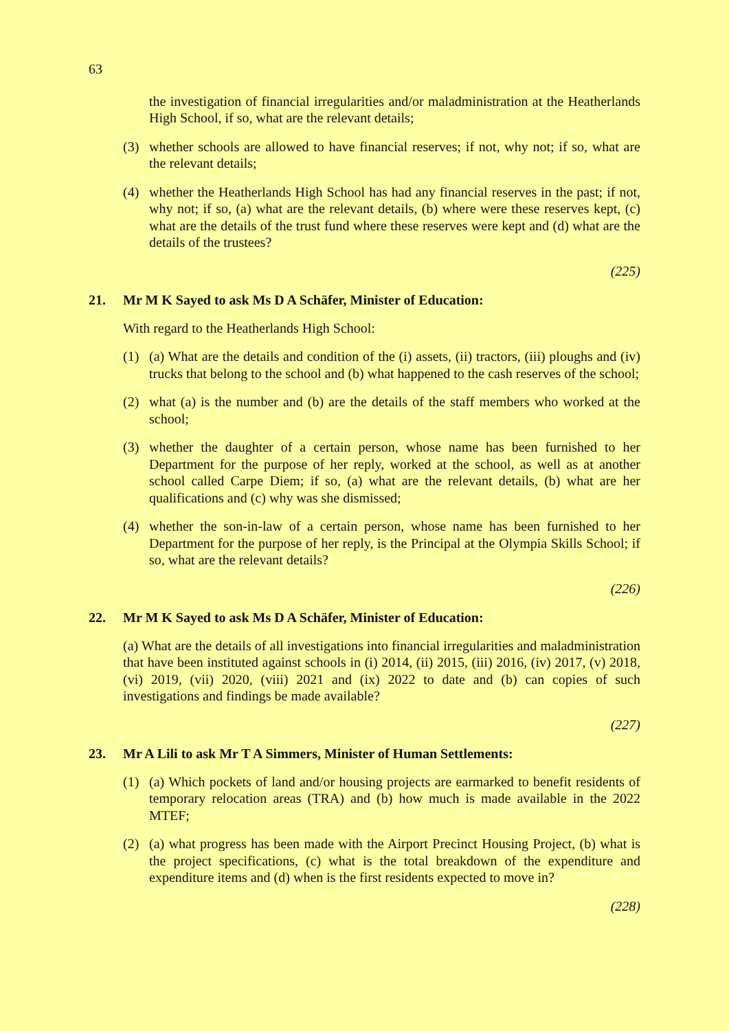63
the investigation of financial irregularities and/or maladministration at the Heatherlands High School, if so, what are the relevant details;
(3) whether schools are allowed to have financial reserves; if not, why not; if so, what are the relevant details;
(4) whether the Heatherlands High School has had any financial reserves in the past; if not, why not; if so, (a) what are the relevant details, (b) where were these reserves kept, (c) what are the details of the trust fund where these reserves were kept and (d) what are the details of the trustees?
(225)
21. Mr M K Sayed to ask Ms D A Schäfer, Minister of Education:
With regard to the Heatherlands High School:
(1) (a) What are the details and condition of the (i) assets, (ii) tractors, (iii) ploughs and (iv) trucks that belong to the school and (b) what happened to the cash reserves of the school;
(2) what (a) is the number and (b) are the details of the staff members who worked at the school;
(3) whether the daughter of a certain person, whose name has been furnished to her Department for the purpose of her reply, worked at the school, as well as at another school called Carpe Diem; if so, (a) what are the relevant details, (b) what are her qualifications and (c) why was she dismissed;
(4) whether the son-in-law of a certain person, whose name has been furnished to her Department for the purpose of her reply, is the Principal at the Olympia Skills School; if so, what are the relevant details?
(226)
22. Mr M K Sayed to ask Ms D A Schäfer, Minister of Education:
(a) What are the details of all investigations into financial irregularities and maladministration that have been instituted against schools in (i) 2014, (ii) 2015, (iii) 2016, (iv) 2017, (v) 2018, (vi) 2019, (vii) 2020, (viii) 2021 and (ix) 2022 to date and (b) can copies of such investigations and findings be made available?
(227)
23. Mr A Lili to ask Mr T A Simmers, Minister of Human Settlements:
(1) (a) Which pockets of land and/or housing projects are earmarked to benefit residents of temporary relocation areas (TRA) and (b) how much is made available in the 2022 MTEF;
(2) (a) what progress has been made with the Airport Precinct Housing Project, (b) what is the project specifications, (c) what is the total breakdown of the expenditure and expenditure items and (d) when is the first residents expected to move in?
(228)